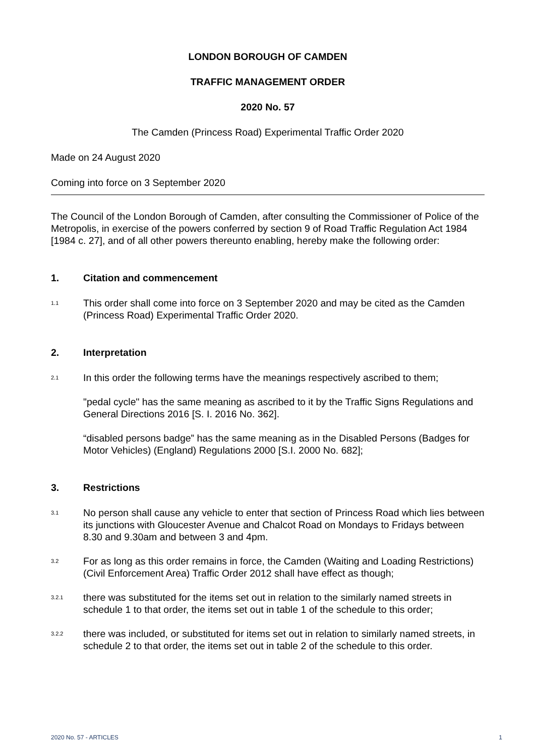LONDON BOROUGH OF CAMDEN
TRAFFIC MANAGEMENT ORDER
2020 No. 57
The Camden (Princess Road) Experimental Traffic Order 2020
Made on 24 August 2020
Coming into force on 3 September 2020
The Council of the London Borough of Camden, after consulting the Commissioner of Police of the Metropolis, in exercise of the powers conferred by section 9 of Road Traffic Regulation Act 1984 [1984 c. 27], and of all other powers thereunto enabling, hereby make the following order:
1. Citation and commencement
1.1 This order shall come into force on 3 September 2020 and may be cited as the Camden (Princess Road) Experimental Traffic Order 2020.
2. Interpretation
2.1 In this order the following terms have the meanings respectively ascribed to them;
"pedal cycle" has the same meaning as ascribed to it by the Traffic Signs Regulations and General Directions 2016 [S. I. 2016 No. 362].
“disabled persons badge” has the same meaning as in the Disabled Persons (Badges for Motor Vehicles) (England) Regulations 2000 [S.I. 2000 No. 682];
3. Restrictions
3.1 No person shall cause any vehicle to enter that section of Princess Road which lies between its junctions with Gloucester Avenue and Chalcot Road on Mondays to Fridays between 8.30 and 9.30am and between 3 and 4pm.
3.2 For as long as this order remains in force, the Camden (Waiting and Loading Restrictions) (Civil Enforcement Area) Traffic Order 2012 shall have effect as though;
3.2.1 there was substituted for the items set out in relation to the similarly named streets in schedule 1 to that order, the items set out in table 1 of the schedule to this order;
3.2.2 there was included, or substituted for items set out in relation to similarly named streets, in schedule 2 to that order, the items set out in table 2 of the schedule to this order.
2020 No. 57 - ARTICLES 1